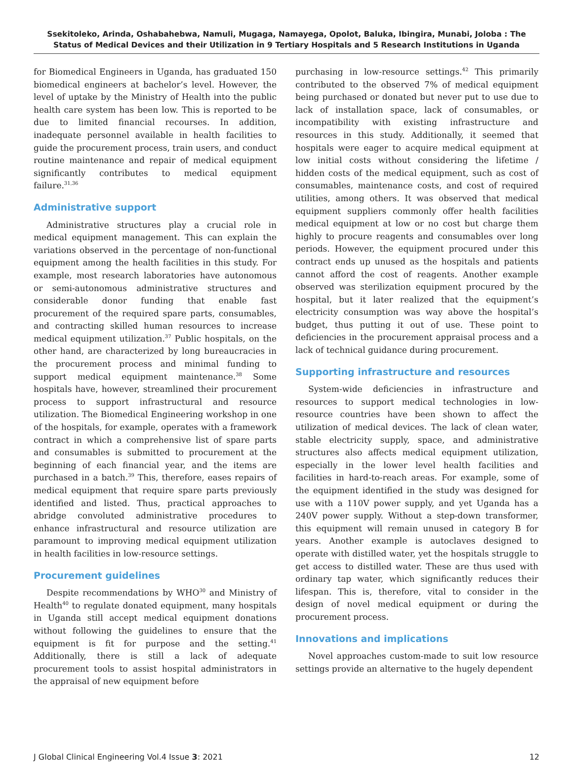Ssekitoleko, Arinda, Oshabahebwa, Namuli, Mugaga, Namayega, Opolot, Baluka, Ibingira, Munabi, Joloba : The Status of Medical Devices and their Utilization in 9 Tertiary Hospitals and 5 Research Institutions in Uganda
for Biomedical Engineers in Uganda, has graduated 150 biomedical engineers at bachelor’s level. However, the level of uptake by the Ministry of Health into the public health care system has been low. This is reported to be due to limited financial recourses. In addition, inadequate personnel available in health facilities to guide the procurement process, train users, and conduct routine maintenance and repair of medical equipment significantly contributes to medical equipment failure.<sup>31,36</sup>
Administrative support
Administrative structures play a crucial role in medical equipment management. This can explain the variations observed in the percentage of non-functional equipment among the health facilities in this study. For example, most research laboratories have autonomous or semi-autonomous administrative structures and considerable donor funding that enable fast procurement of the required spare parts, consumables, and contracting skilled human resources to increase medical equipment utilization.<sup>37</sup> Public hospitals, on the other hand, are characterized by long bureaucracies in the procurement process and minimal funding to support medical equipment maintenance.<sup>38</sup> Some hospitals have, however, streamlined their procurement process to support infrastructural and resource utilization. The Biomedical Engineering workshop in one of the hospitals, for example, operates with a framework contract in which a comprehensive list of spare parts and consumables is submitted to procurement at the beginning of each financial year, and the items are purchased in a batch.<sup>39</sup> This, therefore, eases repairs of medical equipment that require spare parts previously identified and listed. Thus, practical approaches to abridge convoluted administrative procedures to enhance infrastructural and resource utilization are paramount to improving medical equipment utilization in health facilities in low-resource settings.
Procurement guidelines
Despite recommendations by WHO<sup>30</sup> and Ministry of Health<sup>40</sup> to regulate donated equipment, many hospitals in Uganda still accept medical equipment donations without following the guidelines to ensure that the equipment is fit for purpose and the setting.<sup>41</sup> Additionally, there is still a lack of adequate procurement tools to assist hospital administrators in the appraisal of new equipment before
purchasing in low-resource settings.<sup>42</sup> This primarily contributed to the observed 7% of medical equipment being purchased or donated but never put to use due to lack of installation space, lack of consumables, or incompatibility with existing infrastructure and resources in this study. Additionally, it seemed that hospitals were eager to acquire medical equipment at low initial costs without considering the lifetime / hidden costs of the medical equipment, such as cost of consumables, maintenance costs, and cost of required utilities, among others. It was observed that medical equipment suppliers commonly offer health facilities medical equipment at low or no cost but charge them highly to procure reagents and consumables over long periods. However, the equipment procured under this contract ends up unused as the hospitals and patients cannot afford the cost of reagents. Another example observed was sterilization equipment procured by the hospital, but it later realized that the equipment’s electricity consumption was way above the hospital’s budget, thus putting it out of use. These point to deficiencies in the procurement appraisal process and a lack of technical guidance during procurement.
Supporting infrastructure and resources
System-wide deficiencies in infrastructure and resources to support medical technologies in low-resource countries have been shown to affect the utilization of medical devices. The lack of clean water, stable electricity supply, space, and administrative structures also affects medical equipment utilization, especially in the lower level health facilities and facilities in hard-to-reach areas. For example, some of the equipment identified in the study was designed for use with a 110V power supply, and yet Uganda has a 240V power supply. Without a step-down transformer, this equipment will remain unused in category B for years. Another example is autoclaves designed to operate with distilled water, yet the hospitals struggle to get access to distilled water. These are thus used with ordinary tap water, which significantly reduces their lifespan. This is, therefore, vital to consider in the design of novel medical equipment or during the procurement process.
Innovations and implications
Novel approaches custom-made to suit low resource settings provide an alternative to the hugely dependent
J Global Clinical Engineering Vol.4 Issue 3: 2021 12